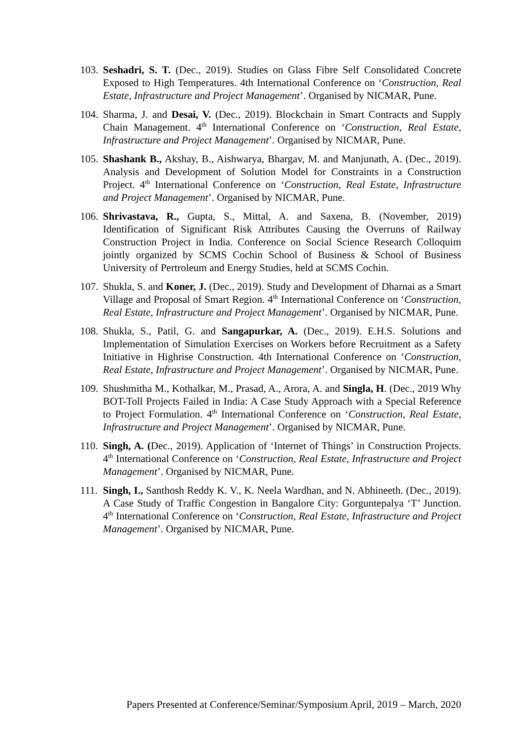103.
Seshadri, S. T. (Dec., 2019). Studies on Glass Fibre Self Consolidated Concrete Exposed to High Temperatures. 4th International Conference on ‘Construction, Real Estate, Infrastructure and Project Management’. Organised by NICMAR, Pune.
104.
Sharma, J. and Desai, V. (Dec., 2019). Blockchain in Smart Contracts and Supply Chain Management. 4<sup>th</sup> International Conference on ‘Construction, Real Estate, Infrastructure and Project Management’. Organised by NICMAR, Pune.
105.
Shashank B., Akshay, B., Aishwarya, Bhargav, M. and Manjunath, A. (Dec., 2019). Analysis and Development of Solution Model for Constraints in a Construction Project. 4<sup>th</sup> International Conference on ‘Construction, Real Estate, Infrastructure and Project Management’. Organised by NICMAR, Pune.
106.
Shrivastava, R., Gupta, S., Mittal, A. and Saxena, B. (November, 2019) Identification of Significant Risk Attributes Causing the Overruns of Railway Construction Project in India. Conference on Social Science Research Colloquim jointly organized by SCMS Cochin School of Business & School of Business University of Pertroleum and Energy Studies, held at SCMS Cochin.
107.
Shukla, S. and Koner, J. (Dec., 2019). Study and Development of Dharnai as a Smart Village and Proposal of Smart Region. 4<sup>th</sup> International Conference on ‘Construction, Real Estate, Infrastructure and Project Management’. Organised by NICMAR, Pune.
108.
Shukla, S., Patil, G. and Sangapurkar, A. (Dec., 2019). E.H.S. Solutions and Implementation of Simulation Exercises on Workers before Recruitment as a Safety Initiative in Highrise Construction. 4th International Conference on ‘Construction, Real Estate, Infrastructure and Project Management’. Organised by NICMAR, Pune.
109.
Shushmitha M., Kothalkar, M., Prasad, A., Arora, A. and Singla, H. (Dec., 2019 Why BOT-Toll Projects Failed in India: A Case Study Approach with a Special Reference to Project Formulation. 4<sup>th</sup> International Conference on ‘Construction, Real Estate, Infrastructure and Project Management’. Organised by NICMAR, Pune.
110.
Singh, A. (Dec., 2019). Application of ‘Internet of Things’ in Construction Projects. 4<sup>th</sup> International Conference on ‘Construction, Real Estate, Infrastructure and Project Management’. Organised by NICMAR, Pune.
111.
Singh, I., Santhosh Reddy K. V., K. Neela Wardhan, and N. Abhineeth. (Dec., 2019). A Case Study of Traffic Congestion in Bangalore City: Gorguntepalya ‘T’ Junction. 4<sup>th</sup> International Conference on ‘Construction, Real Estate, Infrastructure and Project Management’. Organised by NICMAR, Pune.
Papers Presented at Conference/Seminar/Symposium April, 2019 – March, 2020